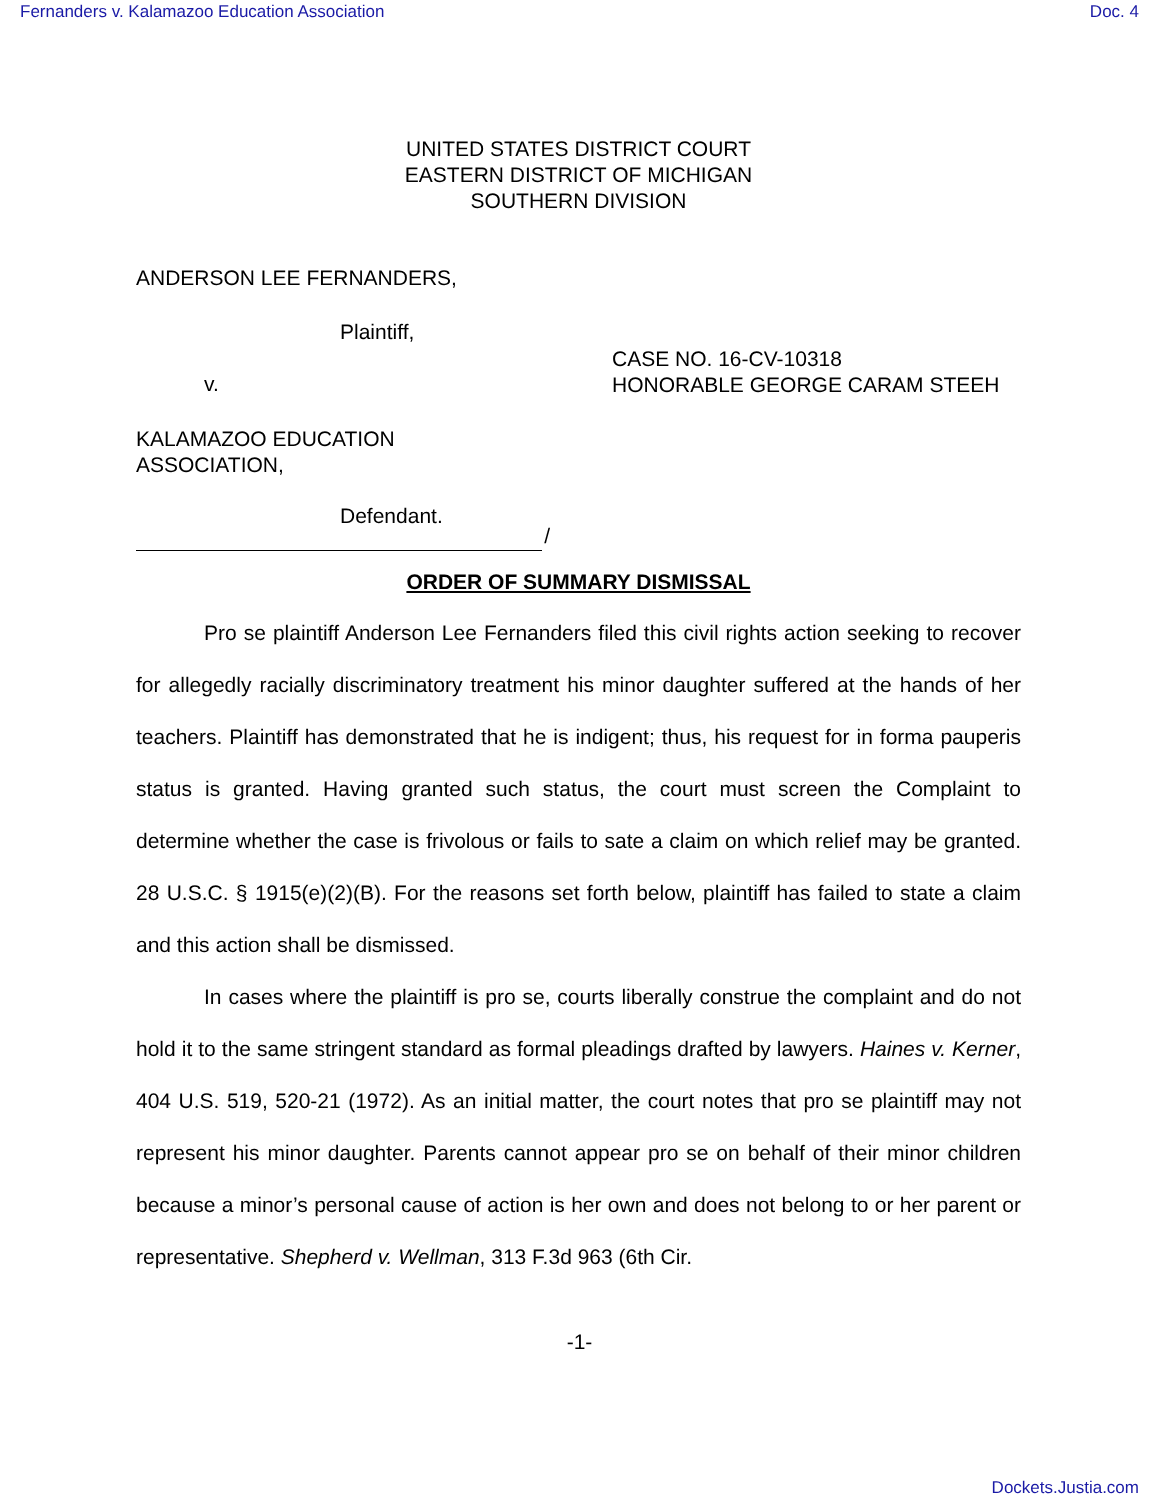Fernanders v. Kalamazoo Education Association Doc. 4
UNITED STATES DISTRICT COURT
EASTERN DISTRICT OF MICHIGAN
SOUTHERN DIVISION
ANDERSON LEE FERNANDERS,
Plaintiff,
v.
CASE NO. 16-CV-10318
HONORABLE GEORGE CARAM STEEH
KALAMAZOO EDUCATION
ASSOCIATION,
Defendant.
/
ORDER OF SUMMARY DISMISSAL
Pro se plaintiff Anderson Lee Fernanders filed this civil rights action seeking to recover for allegedly racially discriminatory treatment his minor daughter suffered at the hands of her teachers. Plaintiff has demonstrated that he is indigent; thus, his request for in forma pauperis status is granted. Having granted such status, the court must screen the Complaint to determine whether the case is frivolous or fails to sate a claim on which relief may be granted. 28 U.S.C. § 1915(e)(2)(B). For the reasons set forth below, plaintiff has failed to state a claim and this action shall be dismissed.
In cases where the plaintiff is pro se, courts liberally construe the complaint and do not hold it to the same stringent standard as formal pleadings drafted by lawyers. Haines v. Kerner, 404 U.S. 519, 520-21 (1972). As an initial matter, the court notes that pro se plaintiff may not represent his minor daughter. Parents cannot appear pro se on behalf of their minor children because a minor’s personal cause of action is her own and does not belong to or her parent or representative. Shepherd v. Wellman, 313 F.3d 963 (6th Cir.
-1-
Dockets.Justia.com